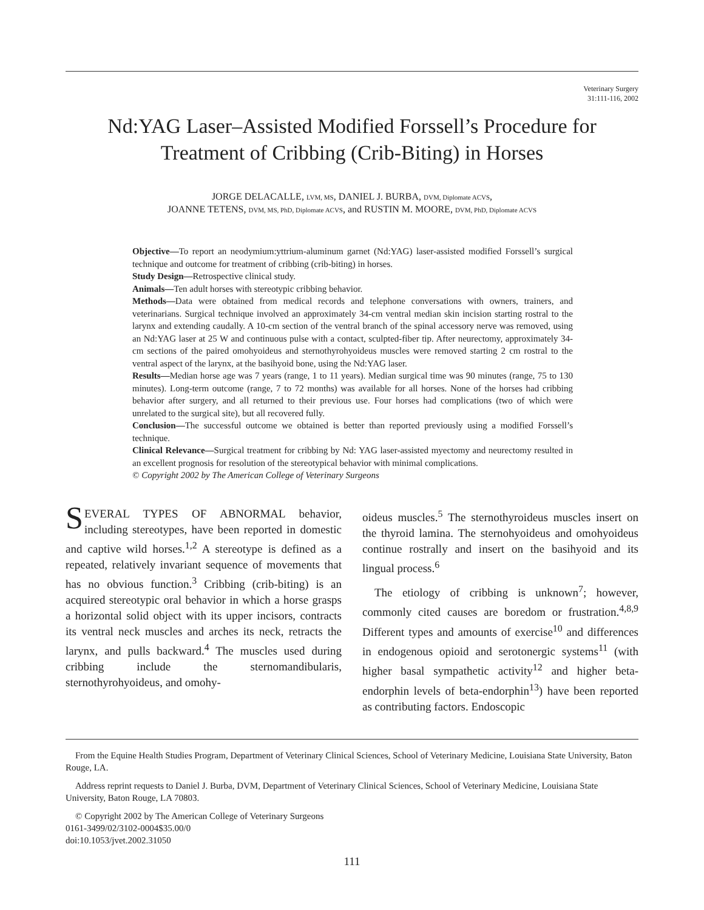Veterinary Surgery
31:111-116, 2002
Nd:YAG Laser–Assisted Modified Forssell’s Procedure for
Treatment of Cribbing (Crib-Biting) in Horses
JORGE DELACALLE, LVM, MS, DANIEL J. BURBA, DVM, Diplomate ACVS,
JOANNE TETENS, DVM, MS, PhD, Diplomate ACVS, and RUSTIN M. MOORE, DVM, PhD, Diplomate ACVS
Objective—To report an neodymium:yttrium-aluminum garnet (Nd:YAG) laser-assisted modified Forssell’s surgical technique and outcome for treatment of cribbing (crib-biting) in horses.
Study Design—Retrospective clinical study.
Animals—Ten adult horses with stereotypic cribbing behavior.
Methods—Data were obtained from medical records and telephone conversations with owners, trainers, and veterinarians. Surgical technique involved an approximately 34-cm ventral median skin incision starting rostral to the larynx and extending caudally. A 10-cm section of the ventral branch of the spinal accessory nerve was removed, using an Nd:YAG laser at 25 W and continuous pulse with a contact, sculpted-fiber tip. After neurectomy, approximately 34-cm sections of the paired omohyoideus and sternothyrohyoideus muscles were removed starting 2 cm rostral to the ventral aspect of the larynx, at the basihyoid bone, using the Nd:YAG laser.
Results—Median horse age was 7 years (range, 1 to 11 years). Median surgical time was 90 minutes (range, 75 to 130 minutes). Long-term outcome (range, 7 to 72 months) was available for all horses. None of the horses had cribbing behavior after surgery, and all returned to their previous use. Four horses had complications (two of which were unrelated to the surgical site), but all recovered fully.
Conclusion—The successful outcome we obtained is better than reported previously using a modified Forssell’s technique.
Clinical Relevance—Surgical treatment for cribbing by Nd: YAG laser-assisted myectomy and neurectomy resulted in an excellent prognosis for resolution of the stereotypical behavior with minimal complications.
© Copyright 2002 by The American College of Veterinary Surgeons
SEVERAL TYPES OF ABNORMAL behavior, including stereotypes, have been reported in domestic and captive wild horses.<sup>1,2</sup> A stereotype is defined as a repeated, relatively invariant sequence of movements that has no obvious function.<sup>3</sup> Cribbing (crib-biting) is an acquired stereotypic oral behavior in which a horse grasps a horizontal solid object with its upper incisors, contracts its ventral neck muscles and arches its neck, retracts the larynx, and pulls backward.<sup>4</sup> The muscles used during cribbing include the sternomandibularis, sternothyrohyoideus, and omohy-
oideus muscles.<sup>5</sup> The sternothyroideus muscles insert on the thyroid lamina. The sternohyoideus and omohyoideus continue rostrally and insert on the basihyoid and its lingual process.<sup>6</sup>
The etiology of cribbing is unknown<sup>7</sup>; however, commonly cited causes are boredom or frustration.<sup>4,8,9</sup> Different types and amounts of exercise<sup>10</sup> and differences in endogenous opioid and serotonergic systems<sup>11</sup> (with higher basal sympathetic activity<sup>12</sup> and higher beta-endorphin levels of beta-endorphin<sup>13</sup>) have been reported as contributing factors. Endoscopic
From the Equine Health Studies Program, Department of Veterinary Clinical Sciences, School of Veterinary Medicine, Louisiana State University, Baton Rouge, LA.
Address reprint requests to Daniel J. Burba, DVM, Department of Veterinary Clinical Sciences, School of Veterinary Medicine, Louisiana State University, Baton Rouge, LA 70803.
© Copyright 2002 by The American College of Veterinary Surgeons
0161-3499/02/3102-0004$35.00/0
doi:10.1053/jvet.2002.31050
111